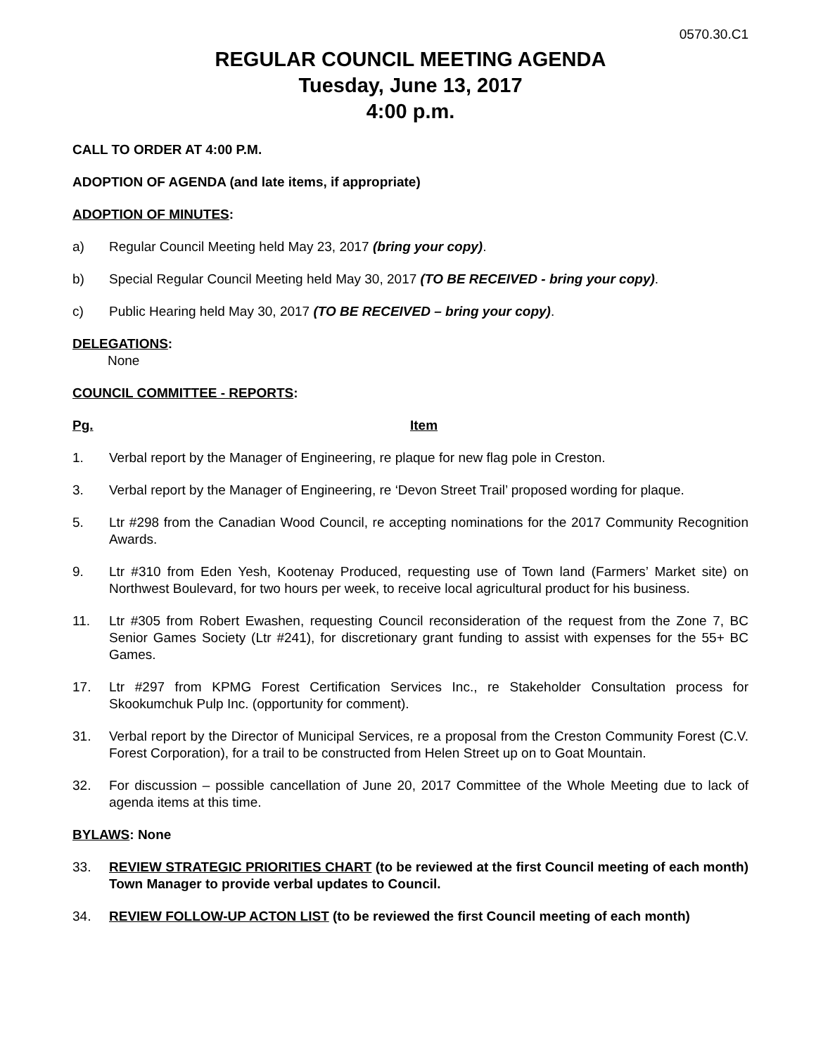0570.30.C1
REGULAR COUNCIL MEETING AGENDA
Tuesday, June 13, 2017
4:00 p.m.
CALL TO ORDER AT 4:00 P.M.
ADOPTION OF AGENDA (and late items, if appropriate)
ADOPTION OF MINUTES:
a) Regular Council Meeting held May 23, 2017 (bring your copy).
b) Special Regular Council Meeting held May 30, 2017 (TO BE RECEIVED - bring your copy).
c) Public Hearing held May 30, 2017 (TO BE RECEIVED – bring your copy).
DELEGATIONS:
None
COUNCIL COMMITTEE - REPORTS:
Pg. Item
1. Verbal report by the Manager of Engineering, re plaque for new flag pole in Creston.
3. Verbal report by the Manager of Engineering, re ‘Devon Street Trail’ proposed wording for plaque.
5. Ltr #298 from the Canadian Wood Council, re accepting nominations for the 2017 Community Recognition Awards.
9. Ltr #310 from Eden Yesh, Kootenay Produced, requesting use of Town land (Farmers’ Market site) on Northwest Boulevard, for two hours per week, to receive local agricultural product for his business.
11. Ltr #305 from Robert Ewashen, requesting Council reconsideration of the request from the Zone 7, BC Senior Games Society (Ltr #241), for discretionary grant funding to assist with expenses for the 55+ BC Games.
17. Ltr #297 from KPMG Forest Certification Services Inc., re Stakeholder Consultation process for Skookumchuk Pulp Inc. (opportunity for comment).
31. Verbal report by the Director of Municipal Services, re a proposal from the Creston Community Forest (C.V. Forest Corporation), for a trail to be constructed from Helen Street up on to Goat Mountain.
32. For discussion – possible cancellation of June 20, 2017 Committee of the Whole Meeting due to lack of agenda items at this time.
BYLAWS: None
33. REVIEW STRATEGIC PRIORITIES CHART (to be reviewed at the first Council meeting of each month) Town Manager to provide verbal updates to Council.
34. REVIEW FOLLOW-UP ACTON LIST (to be reviewed the first Council meeting of each month)